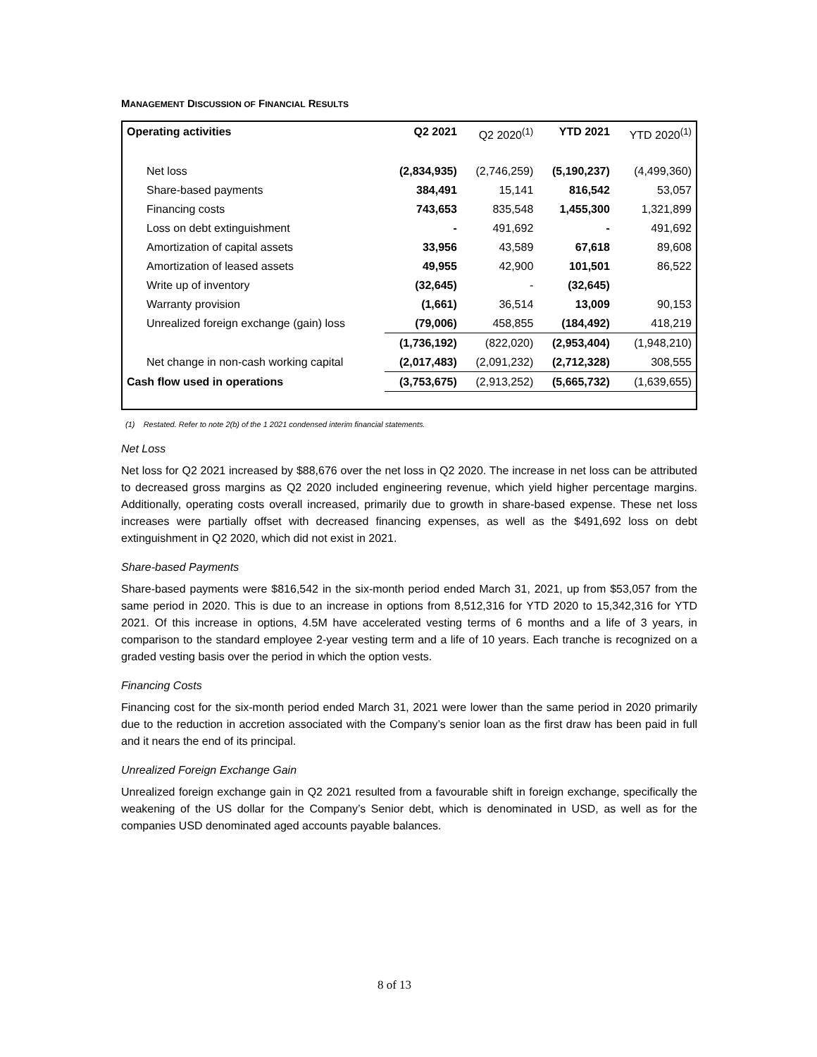MANAGEMENT DISCUSSION OF FINANCIAL RESULTS
| Operating activities | Q2 2021 | Q2 2020<sup>(1)</sup> | YTD 2021 | YTD 2020<sup>(1)</sup> |
| --- | --- | --- | --- | --- |
| Net loss | (2,834,935) | (2,746,259) | (5,190,237) | (4,499,360) |
| Share-based payments | 384,491 | 15,141 | 816,542 | 53,057 |
| Financing costs | 743,653 | 835,548 | 1,455,300 | 1,321,899 |
| Loss on debt extinguishment | - | 491,692 | - | 491,692 |
| Amortization of capital assets | 33,956 | 43,589 | 67,618 | 89,608 |
| Amortization of leased assets | 49,955 | 42,900 | 101,501 | 86,522 |
| Write up of inventory | (32,645) | - | (32,645) | |
| Warranty provision | (1,661) | 36,514 | 13,009 | 90,153 |
| Unrealized foreign exchange (gain) loss | (79,006) | 458,855 | (184,492) | 418,219 |
| | (1,736,192) | (822,020) | (2,953,404) | (1,948,210) |
| Net change in non-cash working capital | (2,017,483) | (2,091,232) | (2,712,328) | 308,555 |
| Cash flow used in operations | (3,753,675) | (2,913,252) | (5,665,732) | (1,639,655) |
(1) Restated. Refer to note 2(b) of the 1 2021 condensed interim financial statements.
Net Loss
Net loss for Q2 2021 increased by $88,676 over the net loss in Q2 2020. The increase in net loss can be attributed to decreased gross margins as Q2 2020 included engineering revenue, which yield higher percentage margins. Additionally, operating costs overall increased, primarily due to growth in share-based expense. These net loss increases were partially offset with decreased financing expenses, as well as the $491,692 loss on debt extinguishment in Q2 2020, which did not exist in 2021.
Share-based Payments
Share-based payments were $816,542 in the six-month period ended March 31, 2021, up from $53,057 from the same period in 2020. This is due to an increase in options from 8,512,316 for YTD 2020 to 15,342,316 for YTD 2021. Of this increase in options, 4.5M have accelerated vesting terms of 6 months and a life of 3 years, in comparison to the standard employee 2-year vesting term and a life of 10 years. Each tranche is recognized on a graded vesting basis over the period in which the option vests.
Financing Costs
Financing cost for the six-month period ended March 31, 2021 were lower than the same period in 2020 primarily due to the reduction in accretion associated with the Company’s senior loan as the first draw has been paid in full and it nears the end of its principal.
Unrealized Foreign Exchange Gain
Unrealized foreign exchange gain in Q2 2021 resulted from a favourable shift in foreign exchange, specifically the weakening of the US dollar for the Company’s Senior debt, which is denominated in USD, as well as for the companies USD denominated aged accounts payable balances.
8 of 13